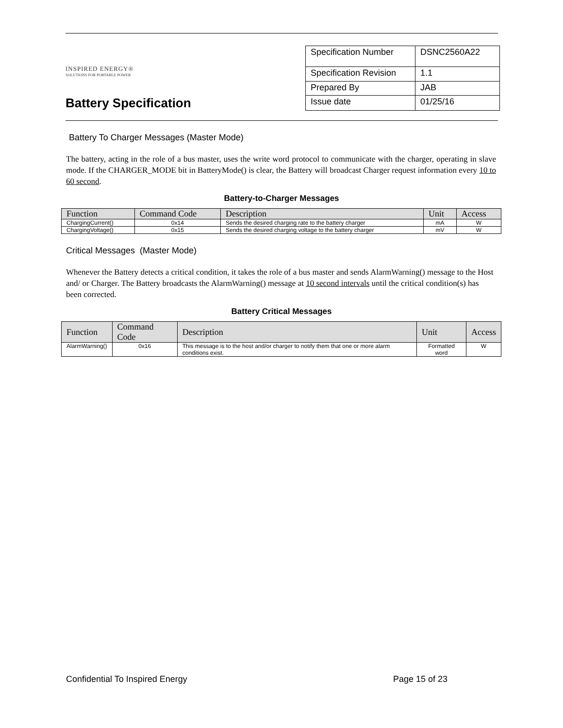INSPIRED ENERGY®
SOLUTIONS FOR PORTABLE POWER
Battery Specification
| Specification Number | DSNC2560A22 |
| Specification Revision | 1.1 |
| Prepared By | JAB |
| Issue date | 01/25/16 |
Battery To Charger Messages (Master Mode)
The battery, acting in the role of a bus master, uses the write word protocol to communicate with the charger, operating in slave mode. If the CHARGER_MODE bit in BatteryMode() is clear, the Battery will broadcast Charger request information every 10 to 60 second.
Battery-to-Charger Messages
| Function | Command Code | Description | Unit | Access |
| --- | --- | --- | --- | --- |
| ChargingCurrent() | 0x14 | Sends the desired charging rate to the battery charger | mA | W |
| ChargingVoltage() | 0x15 | Sends the desired charging voltage to the battery charger | mV | W |
Critical Messages (Master Mode)
Whenever the Battery detects a critical condition, it takes the role of a bus master and sends AlarmWarning() message to the Host and/ or Charger. The Battery broadcasts the AlarmWarning() message at 10 second intervals until the critical condition(s) has been corrected.
Battery Critical Messages
| Function | Command Code | Description | Unit | Access |
| --- | --- | --- | --- | --- |
| AlarmWarning() | 0x16 | This message is to the host and/or charger to notify them that one or more alarm conditions exist. | Formatted word | W |
Confidential To Inspired Energy Page 15 of 23